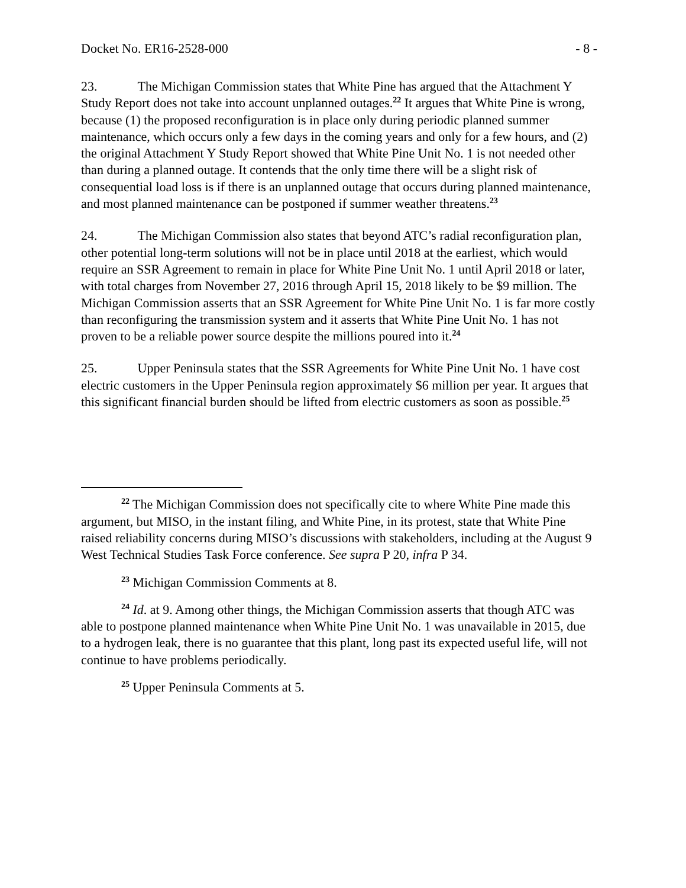Docket No. ER16-2528-000 - 8 -
23. The Michigan Commission states that White Pine has argued that the Attachment Y Study Report does not take into account unplanned outages.<sup>22</sup> It argues that White Pine is wrong, because (1) the proposed reconfiguration is in place only during periodic planned summer maintenance, which occurs only a few days in the coming years and only for a few hours, and (2) the original Attachment Y Study Report showed that White Pine Unit No. 1 is not needed other than during a planned outage. It contends that the only time there will be a slight risk of consequential load loss is if there is an unplanned outage that occurs during planned maintenance, and most planned maintenance can be postponed if summer weather threatens.<sup>23</sup>
24. The Michigan Commission also states that beyond ATC’s radial reconfiguration plan, other potential long-term solutions will not be in place until 2018 at the earliest, which would require an SSR Agreement to remain in place for White Pine Unit No. 1 until April 2018 or later, with total charges from November 27, 2016 through April 15, 2018 likely to be $9 million. The Michigan Commission asserts that an SSR Agreement for White Pine Unit No. 1 is far more costly than reconfiguring the transmission system and it asserts that White Pine Unit No. 1 has not proven to be a reliable power source despite the millions poured into it.<sup>24</sup>
25. Upper Peninsula states that the SSR Agreements for White Pine Unit No. 1 have cost electric customers in the Upper Peninsula region approximately $6 million per year. It argues that this significant financial burden should be lifted from electric customers as soon as possible.<sup>25</sup>
<sup>22</sup> The Michigan Commission does not specifically cite to where White Pine made this argument, but MISO, in the instant filing, and White Pine, in its protest, state that White Pine raised reliability concerns during MISO’s discussions with stakeholders, including at the August 9 West Technical Studies Task Force conference. See supra P 20, infra P 34.
<sup>23</sup> Michigan Commission Comments at 8.
<sup>24</sup> Id. at 9. Among other things, the Michigan Commission asserts that though ATC was able to postpone planned maintenance when White Pine Unit No. 1 was unavailable in 2015, due to a hydrogen leak, there is no guarantee that this plant, long past its expected useful life, will not continue to have problems periodically.
<sup>25</sup> Upper Peninsula Comments at 5.